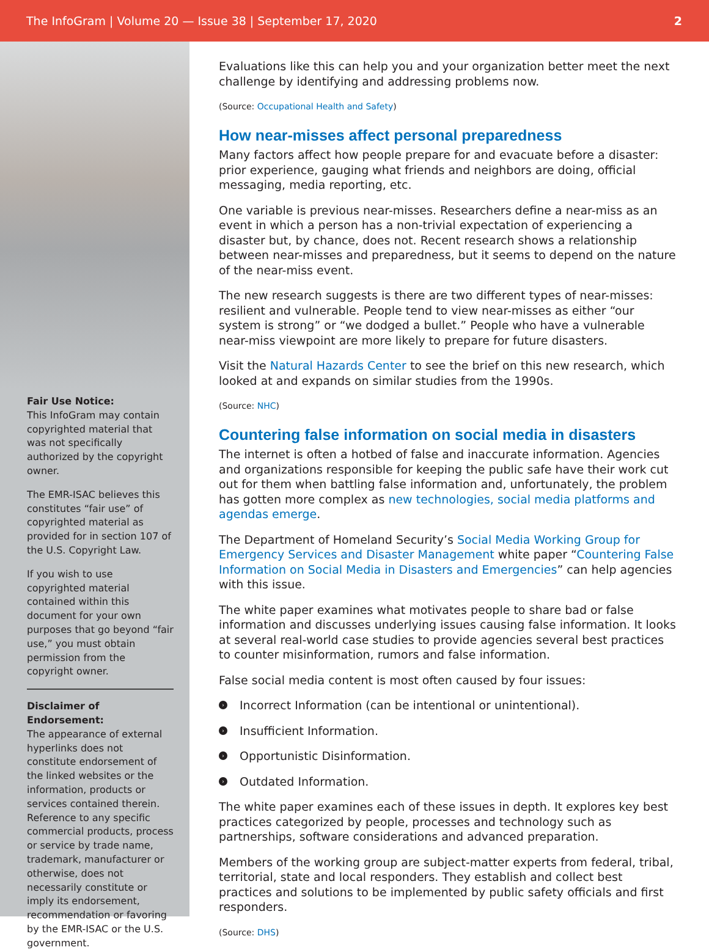The InfoGram | Volume 20 — Issue 38 | September 17, 2020 2
Fair Use Notice:
This InfoGram may contain copyrighted material that was not specifically authorized by the copyright owner.
The EMR-ISAC believes this constitutes “fair use” of copyrighted material as provided for in section 107 of the U.S. Copyright Law.
If you wish to use copyrighted material contained within this document for your own purposes that go beyond “fair use,” you must obtain permission from the copyright owner.
Disclaimer of Endorsement:
The appearance of external hyperlinks does not constitute endorsement of the linked websites or the information, products or services contained therein. Reference to any specific commercial products, process or service by trade name, trademark, manufacturer or otherwise, does not necessarily constitute or imply its endorsement, recommendation or favoring by the EMR-ISAC or the U.S. government.
Evaluations like this can help you and your organization better meet the next challenge by identifying and addressing problems now.
(Source: Occupational Health and Safety)
How near-misses affect personal preparedness
Many factors affect how people prepare for and evacuate before a disaster: prior experience, gauging what friends and neighbors are doing, official messaging, media reporting, etc.
One variable is previous near-misses. Researchers define a near-miss as an event in which a person has a non-trivial expectation of experiencing a disaster but, by chance, does not. Recent research shows a relationship between near-misses and preparedness, but it seems to depend on the nature of the near-miss event.
The new research suggests is there are two different types of near-misses: resilient and vulnerable. People tend to view near-misses as either “our system is strong” or “we dodged a bullet.” People who have a vulnerable near-miss viewpoint are more likely to prepare for future disasters.
Visit the Natural Hazards Center to see the brief on this new research, which looked at and expands on similar studies from the 1990s.
(Source: NHC)
Countering false information on social media in disasters
The internet is often a hotbed of false and inaccurate information. Agencies and organizations responsible for keeping the public safe have their work cut out for them when battling false information and, unfortunately, the problem has gotten more complex as new technologies, social media platforms and agendas emerge.
The Department of Homeland Security’s Social Media Working Group for Emergency Services and Disaster Management white paper “Countering False Information on Social Media in Disasters and Emergencies” can help agencies with this issue.
The white paper examines what motivates people to share bad or false information and discusses underlying issues causing false information. It looks at several real-world case studies to provide agencies several best practices to counter misinformation, rumors and false information.
False social media content is most often caused by four issues:
› Incorrect Information (can be intentional or unintentional).
› Insufficient Information.
› Opportunistic Disinformation.
› Outdated Information.
The white paper examines each of these issues in depth. It explores key best practices categorized by people, processes and technology such as partnerships, software considerations and advanced preparation.
Members of the working group are subject-matter experts from federal, tribal, territorial, state and local responders. They establish and collect best practices and solutions to be implemented by public safety officials and first responders.
(Source: DHS)